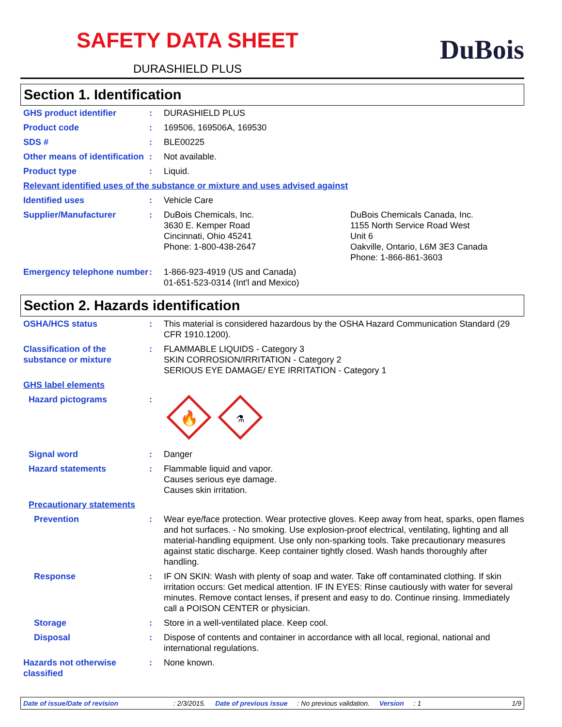SAFETY DATA SHEET
DURASHIELD PLUS
DuBois
Section 1. Identification
GHS product identifier : DURASHIELD PLUS
Product code : 169506, 169506A, 169530
SDS # : BLE00225
Other means of identification
: Not available.
Product type : Liquid.
Relevant identified uses of the substance or mixture and uses advised against
Identified uses : Vehicle Care
Supplier/Manufacturer : DuBois Chemicals, Inc.
3630 E. Kemper Road
Cincinnati, Ohio 45241
Phone: 1-800-438-2647
DuBois Chemicals Canada, Inc.
1155 North Service Road West
Unit 6
Oakville, Ontario, L6M 3E3 Canada
Phone: 1-866-861-3603
Emergency telephone number
: 1-866-923-4919 (US and Canada)
01-651-523-0314 (Int'l and Mexico)
Section 2. Hazards identification
OSHA/HCS status : This material is considered hazardous by the OSHA Hazard Communication Standard (29 CFR 1910.1200).
Classification of the substance or mixture
: FLAMMABLE LIQUIDS - Category 3
SKIN CORROSION/IRRITATION - Category 2
SERIOUS EYE DAMAGE/ EYE IRRITATION - Category 1
GHS label elements
Hazard pictograms :
🔥
⚗
Signal word : Danger
Hazard statements : Flammable liquid and vapor.
Causes serious eye damage.
Causes skin irritation.
Precautionary statements
Prevention : Wear eye/face protection. Wear protective gloves. Keep away from heat, sparks, open flames and hot surfaces. - No smoking. Use explosion-proof electrical, ventilating, lighting and all material-handling equipment. Use only non-sparking tools. Take precautionary measures against static discharge. Keep container tightly closed. Wash hands thoroughly after handling.
Response : IF ON SKIN: Wash with plenty of soap and water. Take off contaminated clothing. If skin irritation occurs: Get medical attention. IF IN EYES: Rinse cautiously with water for several minutes. Remove contact lenses, if present and easy to do. Continue rinsing. Immediately call a POISON CENTER or physician.
Storage : Store in a well-ventilated place. Keep cool.
Disposal : Dispose of contents and container in accordance with all local, regional, national and international regulations.
Hazards not otherwise classified
: None known.
Date of issue/Date of revision: 2/3/2015. Date of previous issue: No previous validation. Version: 1 1/9